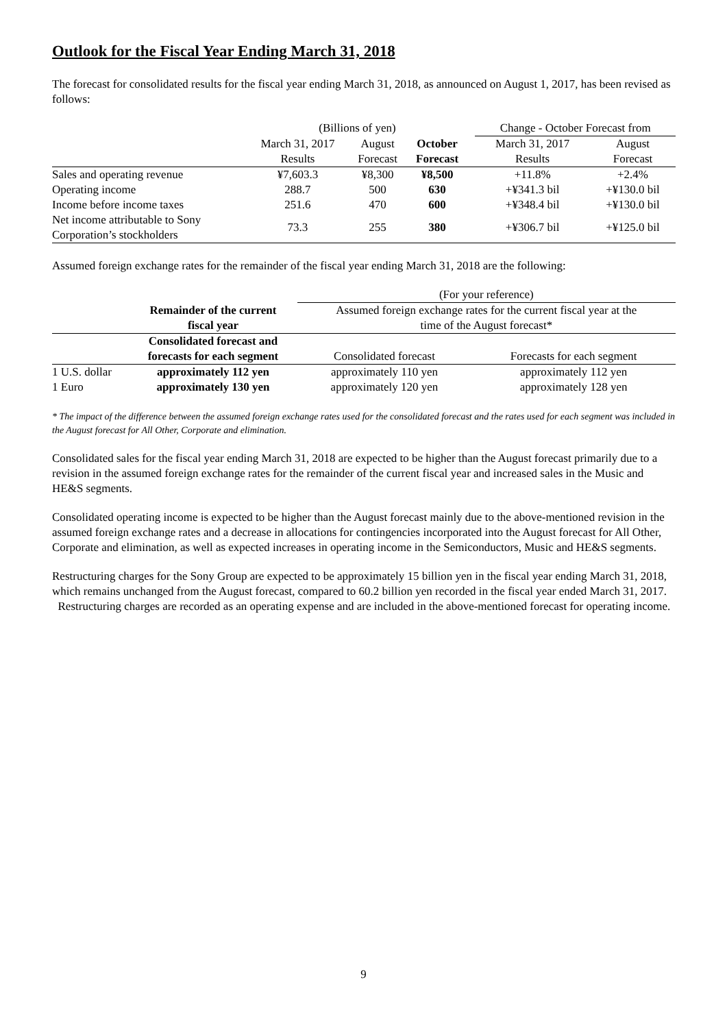Outlook for the Fiscal Year Ending March 31, 2018
The forecast for consolidated results for the fiscal year ending March 31, 2018, as announced on August 1, 2017, has been revised as follows:
| | (Billions of yen) | | | | Change - October Forecast from | |
| | March 31, 2017 | August | October | | March 31, 2017 | August |
| | Results | Forecast | Forecast | | Results | Forecast |
| Sales and operating revenue | ¥7,603.3 | ¥8,300 | ¥8,500 | | +11.8% | +2.4% |
| Operating income | 288.7 | 500 | 630 | | +¥341.3 bil | +¥130.0 bil |
| Income before income taxes | 251.6 | 470 | 600 | | +¥348.4 bil | +¥130.0 bil |
| Net income attributable to Sony Corporation’s stockholders | 73.3 | 255 | 380 | | +¥306.7 bil | +¥125.0 bil |
Assumed foreign exchange rates for the remainder of the fiscal year ending March 31, 2018 are the following:
| | | (For your reference) | |
| | Remainder of the current fiscal year | Assumed foreign exchange rates for the current fiscal year at the time of the August forecast* | |
| | Consolidated forecast and forecasts for each segment | Consolidated forecast | Forecasts for each segment |
| 1 U.S. dollar | approximately 112 yen | approximately 110 yen | approximately 112 yen |
| 1 Euro | approximately 130 yen | approximately 120 yen | approximately 128 yen |
* The impact of the difference between the assumed foreign exchange rates used for the consolidated forecast and the rates used for each segment was included in the August forecast for All Other, Corporate and elimination.
Consolidated sales for the fiscal year ending March 31, 2018 are expected to be higher than the August forecast primarily due to a revision in the assumed foreign exchange rates for the remainder of the current fiscal year and increased sales in the Music and HE&S segments.
Consolidated operating income is expected to be higher than the August forecast mainly due to the above-mentioned revision in the assumed foreign exchange rates and a decrease in allocations for contingencies incorporated into the August forecast for All Other, Corporate and elimination, as well as expected increases in operating income in the Semiconductors, Music and HE&S segments.
Restructuring charges for the Sony Group are expected to be approximately 15 billion yen in the fiscal year ending March 31, 2018, which remains unchanged from the August forecast, compared to 60.2 billion yen recorded in the fiscal year ended March 31, 2017. Restructuring charges are recorded as an operating expense and are included in the above-mentioned forecast for operating income.
9